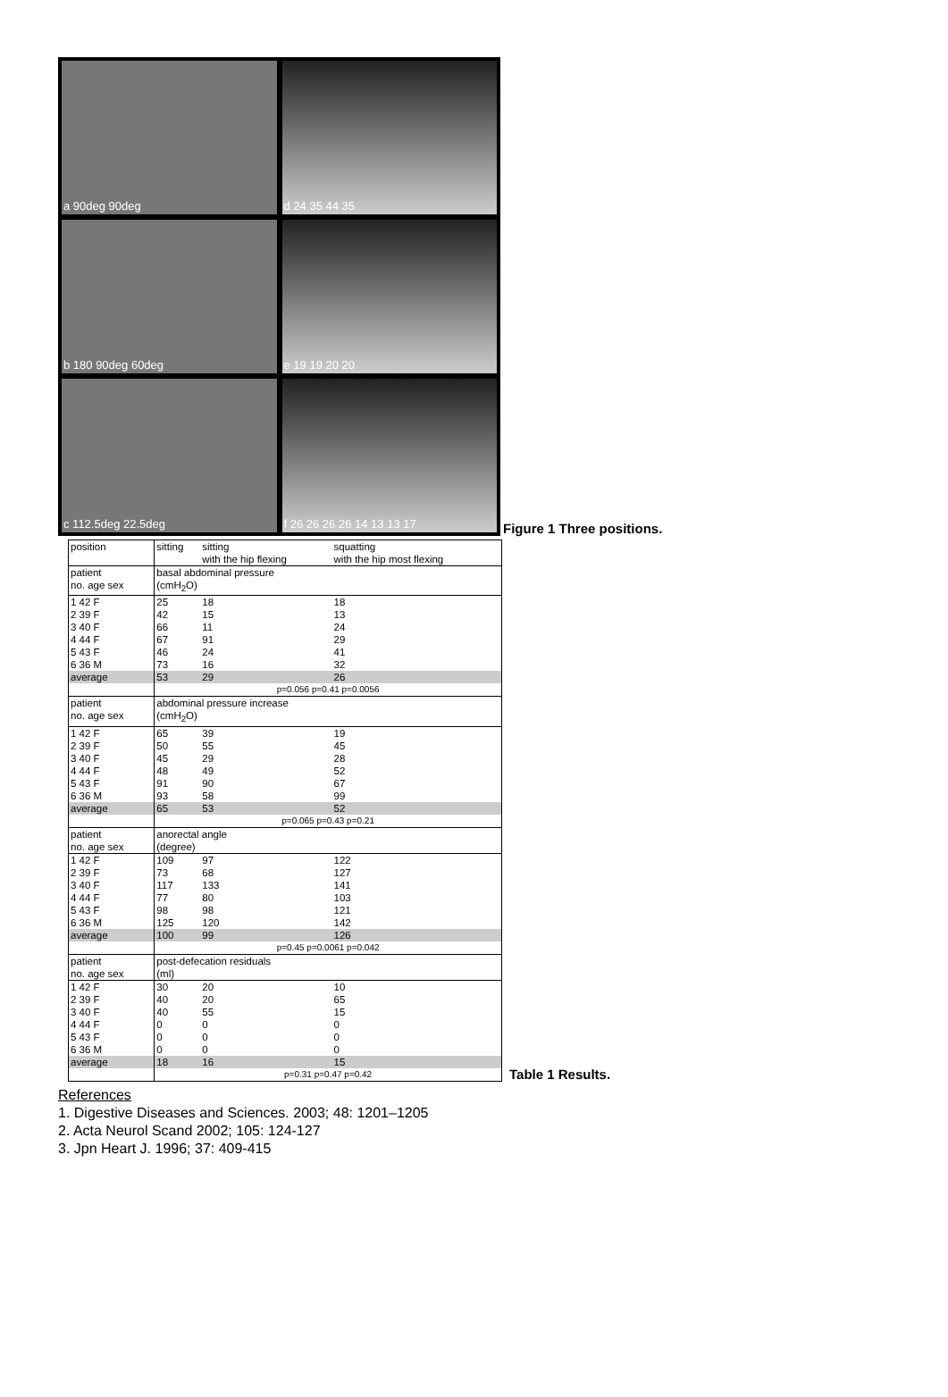a 90deg 90deg
d 24 35 44 35
b 180 90deg 60deg
e 19 19 20 20
c 112.5deg 22.5deg
f 26 26 26 26 14 13 13 17
Figure 1 Three positions.
| position | sitting | sitting with the hip flexing | squatting with the hip most flexing |
| patient no. age sex | basal abdominal pressure (cmH<sub>2</sub>O) | | |
| 1 42 F 2 39 F 3 40 F 4 44 F 5 43 F 6 36 M | 25 42 66 67 46 73 | 18 15 11 91 24 16 | 18 13 24 29 41 32 |
| average | 53 | 29 | 26 |
| | p=0.056 p=0.41 p=0.0056 | | |
| patient no. age sex | abdominal pressure increase (cmH<sub>2</sub>O) | | |
| 1 42 F 2 39 F 3 40 F 4 44 F 5 43 F 6 36 M | 65 50 45 48 91 93 | 39 55 29 49 90 58 | 19 45 28 52 67 99 |
| average | 65 | 53 | 52 |
| | p=0.065 p=0.43 p=0.21 | | |
| patient no. age sex | anorectal angle (degree) | | |
| 1 42 F 2 39 F 3 40 F 4 44 F 5 43 F 6 36 M | 109 73 117 77 98 125 | 97 68 133 80 98 120 | 122 127 141 103 121 142 |
| average | 100 | 99 | 126 |
| | p=0.45 p=0.0061 p=0.042 | | |
| patient no. age sex | post-defecation residuals (ml) | | |
| 1 42 F 2 39 F 3 40 F 4 44 F 5 43 F 6 36 M | 30 40 40 0 0 0 | 20 20 55 0 0 0 | 10 65 15 0 0 0 |
| average | 18 | 16 | 15 |
| | p=0.31 p=0.47 p=0.42 | | |
Table 1 Results.
References
1. Digestive Diseases and Sciences. 2003; 48: 1201–1205
2. Acta Neurol Scand 2002; 105: 124-127
3. Jpn Heart J. 1996; 37: 409-415